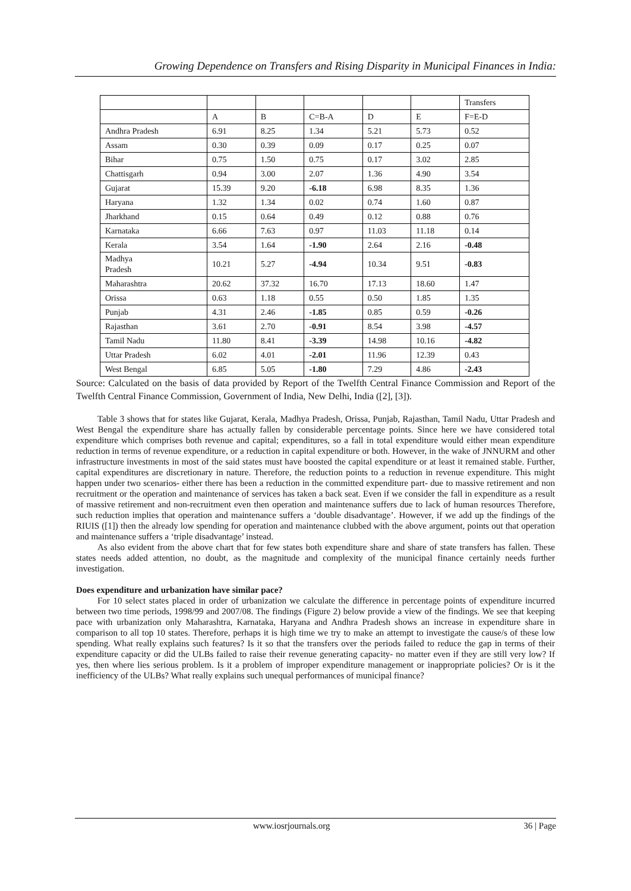Growing Dependence on Transfers and Rising Disparity in Municipal Finances in India:
| | | | | | | Transfers |
| | A | B | C=B-A | D | E | F=E-D |
| Andhra Pradesh | 6.91 | 8.25 | 1.34 | 5.21 | 5.73 | 0.52 |
| Assam | 0.30 | 0.39 | 0.09 | 0.17 | 0.25 | 0.07 |
| Bihar | 0.75 | 1.50 | 0.75 | 0.17 | 3.02 | 2.85 |
| Chattisgarh | 0.94 | 3.00 | 2.07 | 1.36 | 4.90 | 3.54 |
| Gujarat | 15.39 | 9.20 | -6.18 | 6.98 | 8.35 | 1.36 |
| Haryana | 1.32 | 1.34 | 0.02 | 0.74 | 1.60 | 0.87 |
| Jharkhand | 0.15 | 0.64 | 0.49 | 0.12 | 0.88 | 0.76 |
| Karnataka | 6.66 | 7.63 | 0.97 | 11.03 | 11.18 | 0.14 |
| Kerala | 3.54 | 1.64 | -1.90 | 2.64 | 2.16 | -0.48 |
| Madhya Pradesh | 10.21 | 5.27 | -4.94 | 10.34 | 9.51 | -0.83 |
| Maharashtra | 20.62 | 37.32 | 16.70 | 17.13 | 18.60 | 1.47 |
| Orissa | 0.63 | 1.18 | 0.55 | 0.50 | 1.85 | 1.35 |
| Punjab | 4.31 | 2.46 | -1.85 | 0.85 | 0.59 | -0.26 |
| Rajasthan | 3.61 | 2.70 | -0.91 | 8.54 | 3.98 | -4.57 |
| Tamil Nadu | 11.80 | 8.41 | -3.39 | 14.98 | 10.16 | -4.82 |
| Uttar Pradesh | 6.02 | 4.01 | -2.01 | 11.96 | 12.39 | 0.43 |
| West Bengal | 6.85 | 5.05 | -1.80 | 7.29 | 4.86 | -2.43 |
Source: Calculated on the basis of data provided by Report of the Twelfth Central Finance Commission and Report of the Twelfth Central Finance Commission, Government of India, New Delhi, India ([2], [3]).
Table 3 shows that for states like Gujarat, Kerala, Madhya Pradesh, Orissa, Punjab, Rajasthan, Tamil Nadu, Uttar Pradesh and West Bengal the expenditure share has actually fallen by considerable percentage points. Since here we have considered total expenditure which comprises both revenue and capital; expenditures, so a fall in total expenditure would either mean expenditure reduction in terms of revenue expenditure, or a reduction in capital expenditure or both. However, in the wake of JNNURM and other infrastructure investments in most of the said states must have boosted the capital expenditure or at least it remained stable. Further, capital expenditures are discretionary in nature. Therefore, the reduction points to a reduction in revenue expenditure. This might happen under two scenarios- either there has been a reduction in the committed expenditure part- due to massive retirement and non recruitment or the operation and maintenance of services has taken a back seat. Even if we consider the fall in expenditure as a result of massive retirement and non-recruitment even then operation and maintenance suffers due to lack of human resources Therefore, such reduction implies that operation and maintenance suffers a ‘double disadvantage’. However, if we add up the findings of the RIUIS ([1]) then the already low spending for operation and maintenance clubbed with the above argument, points out that operation and maintenance suffers a ‘triple disadvantage’ instead.
As also evident from the above chart that for few states both expenditure share and share of state transfers has fallen. These states needs added attention, no doubt, as the magnitude and complexity of the municipal finance certainly needs further investigation.
Does expenditure and urbanization have similar pace?
For 10 select states placed in order of urbanization we calculate the difference in percentage points of expenditure incurred between two time periods, 1998/99 and 2007/08. The findings (Figure 2) below provide a view of the findings. We see that keeping pace with urbanization only Maharashtra, Karnataka, Haryana and Andhra Pradesh shows an increase in expenditure share in comparison to all top 10 states. Therefore, perhaps it is high time we try to make an attempt to investigate the cause/s of these low spending. What really explains such features? Is it so that the transfers over the periods failed to reduce the gap in terms of their expenditure capacity or did the ULBs failed to raise their revenue generating capacity- no matter even if they are still very low? If yes, then where lies serious problem. Is it a problem of improper expenditure management or inappropriate policies? Or is it the inefficiency of the ULBs? What really explains such unequal performances of municipal finance?
www.iosrjournals.org 36 | Page